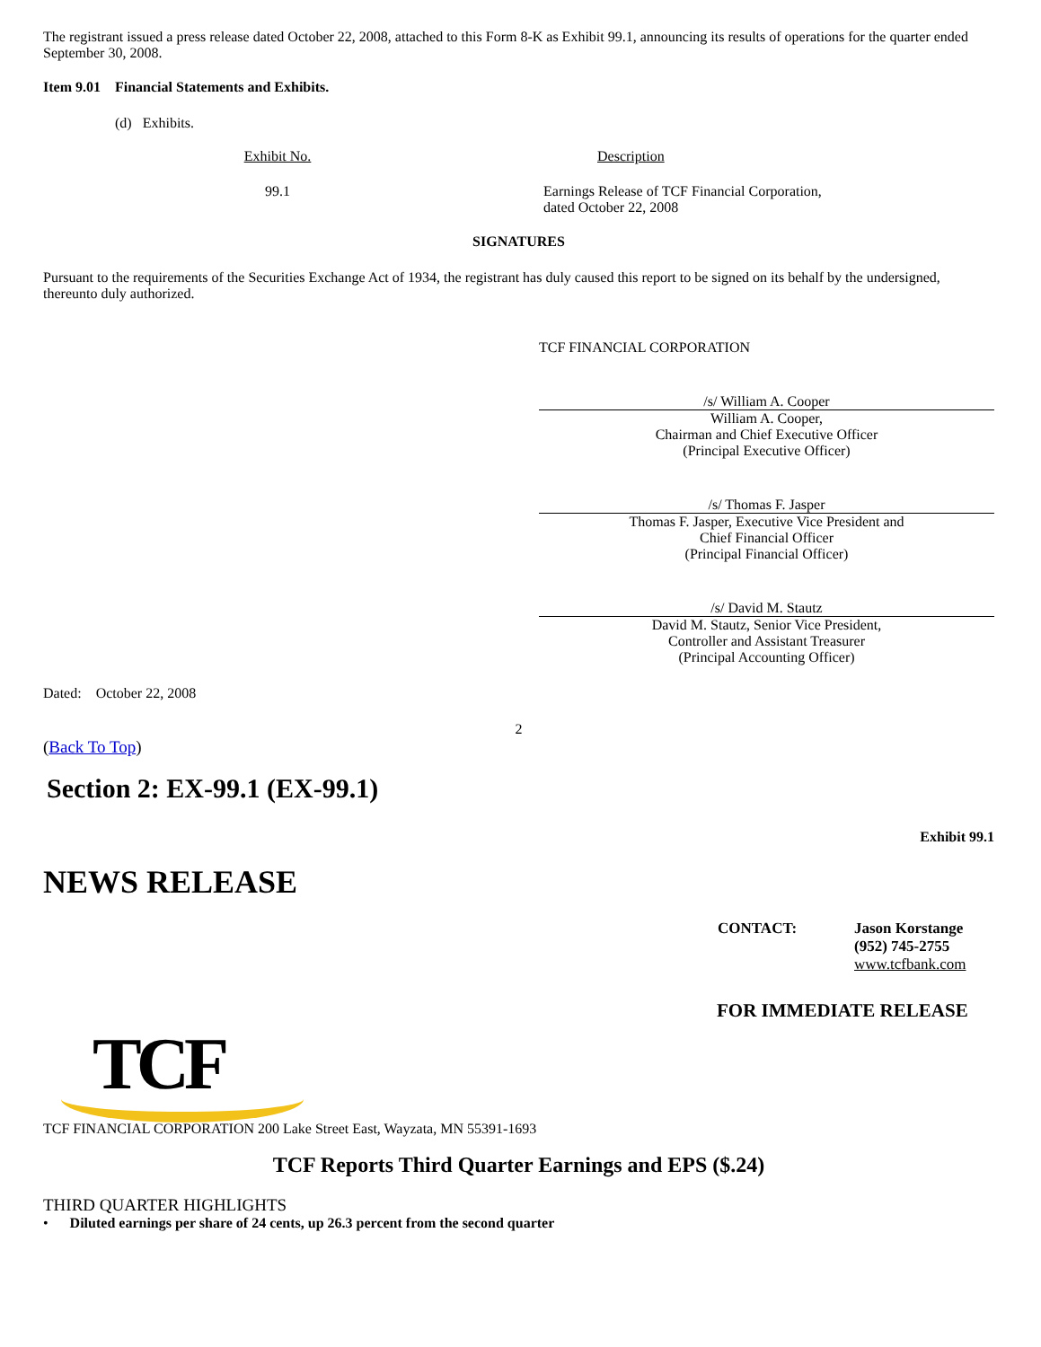The registrant issued a press release dated October 22, 2008, attached to this Form 8-K as Exhibit 99.1, announcing its results of operations for the quarter ended September 30, 2008.
Item 9.01 Financial Statements and Exhibits.
(d) Exhibits.
| Exhibit No. | Description |
| --- | --- |
| 99.1 | Earnings Release of TCF Financial Corporation, dated October 22, 2008 |
SIGNATURES
Pursuant to the requirements of the Securities Exchange Act of 1934, the registrant has duly caused this report to be signed on its behalf by the undersigned, thereunto duly authorized.
TCF FINANCIAL CORPORATION
/s/ William A. Cooper
William A. Cooper,
Chairman and Chief Executive Officer
(Principal Executive Officer)
/s/ Thomas F. Jasper
Thomas F. Jasper, Executive Vice President and
Chief Financial Officer
(Principal Financial Officer)
/s/ David M. Stautz
David M. Stautz, Senior Vice President,
Controller and Assistant Treasurer
(Principal Accounting Officer)
Dated: October 22, 2008
2
(Back To Top)
Section 2: EX-99.1 (EX-99.1)
Exhibit 99.1
NEWS RELEASE
| CONTACT: | Jason Korstange (952) 745-2755 www.tcfbank.com |
FOR IMMEDIATE RELEASE
TCF
TCF FINANCIAL CORPORATION 200 Lake Street East, Wayzata, MN 55391-1693
TCF Reports Third Quarter Earnings and EPS ($.24)
THIRD QUARTER HIGHLIGHTS
• Diluted earnings per share of 24 cents, up 26.3 percent from the second quarter